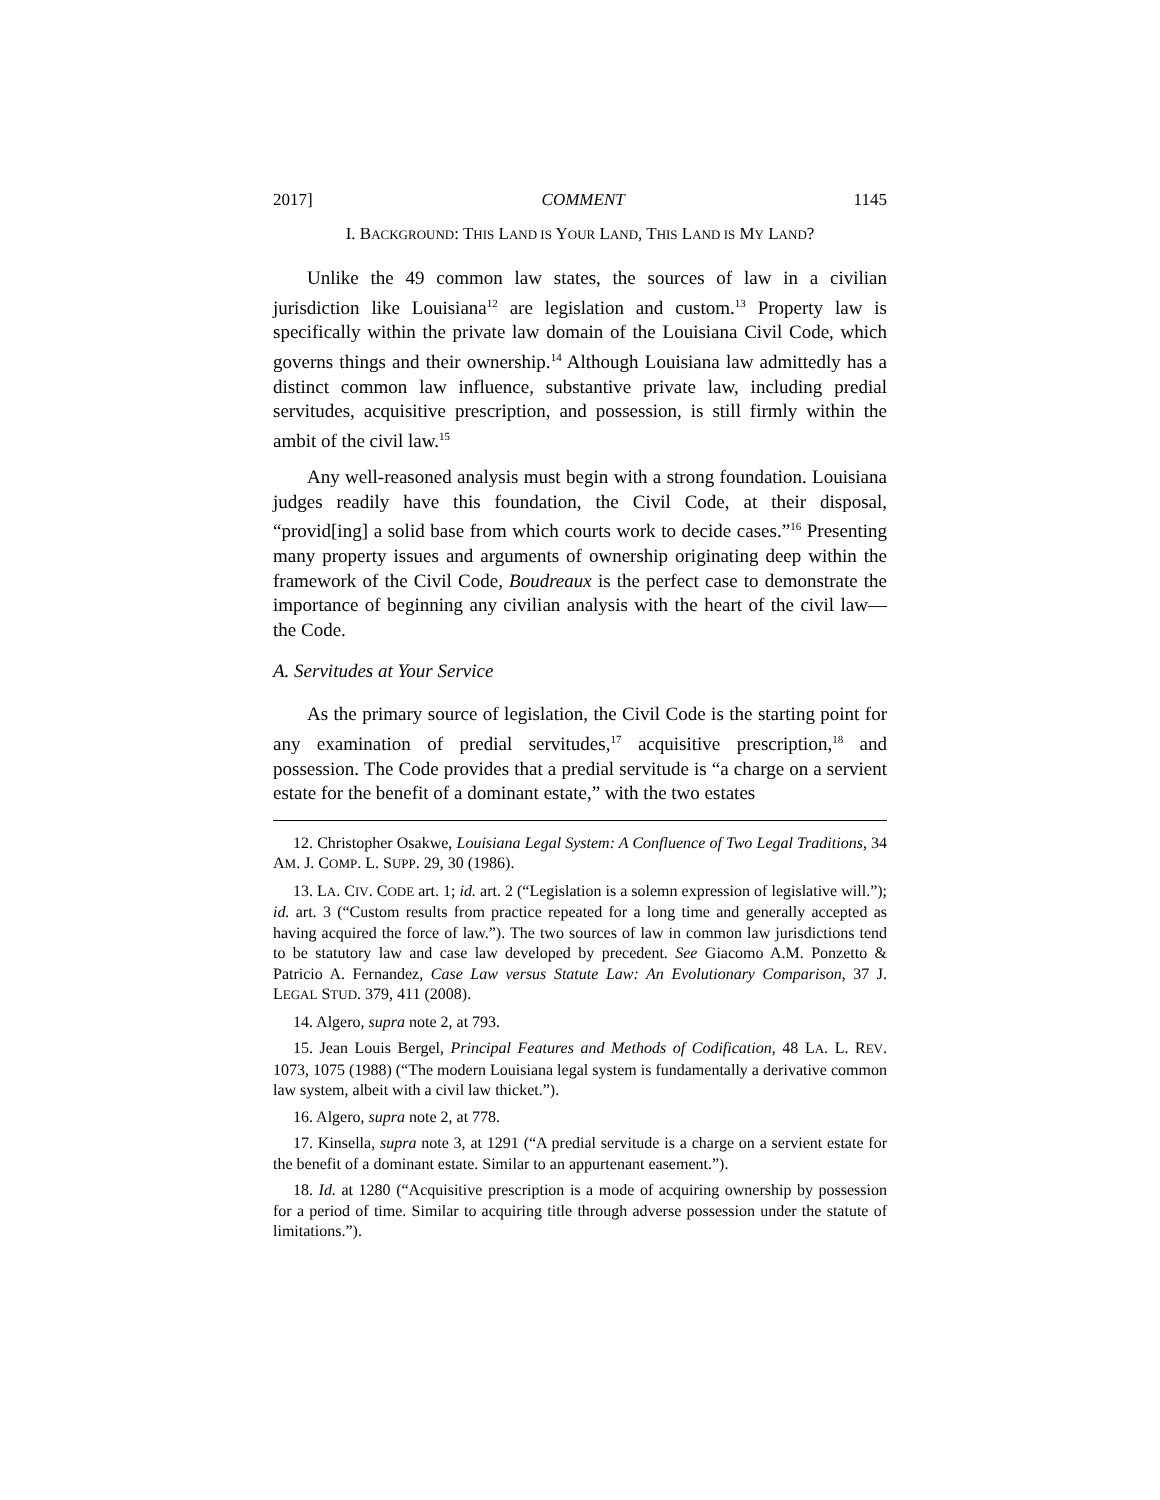2017] COMMENT 1145
I. BACKGROUND: THIS LAND IS YOUR LAND, THIS LAND IS MY LAND?
Unlike the 49 common law states, the sources of law in a civilian jurisdiction like Louisiana<sup>12</sup> are legislation and custom.<sup>13</sup> Property law is specifically within the private law domain of the Louisiana Civil Code, which governs things and their ownership.<sup>14</sup> Although Louisiana law admittedly has a distinct common law influence, substantive private law, including predial servitudes, acquisitive prescription, and possession, is still firmly within the ambit of the civil law.<sup>15</sup>
Any well-reasoned analysis must begin with a strong foundation. Louisiana judges readily have this foundation, the Civil Code, at their disposal, “provid[ing] a solid base from which courts work to decide cases.”<sup>16</sup> Presenting many property issues and arguments of ownership originating deep within the framework of the Civil Code, Boudreaux is the perfect case to demonstrate the importance of beginning any civilian analysis with the heart of the civil law—the Code.
A. Servitudes at Your Service
As the primary source of legislation, the Civil Code is the starting point for any examination of predial servitudes,<sup>17</sup> acquisitive prescription,<sup>18</sup> and possession. The Code provides that a predial servitude is “a charge on a servient estate for the benefit of a dominant estate,” with the two estates
12. Christopher Osakwe, Louisiana Legal System: A Confluence of Two Legal Traditions, 34 AM. J. COMP. L. SUPP. 29, 30 (1986).
13. LA. CIV. CODE art. 1; id. art. 2 (“Legislation is a solemn expression of legislative will.”); id. art. 3 (“Custom results from practice repeated for a long time and generally accepted as having acquired the force of law.”). The two sources of law in common law jurisdictions tend to be statutory law and case law developed by precedent. See Giacomo A.M. Ponzetto & Patricio A. Fernandez, Case Law versus Statute Law: An Evolutionary Comparison, 37 J. LEGAL STUD. 379, 411 (2008).
14. Algero, supra note 2, at 793.
15. Jean Louis Bergel, Principal Features and Methods of Codification, 48 LA. L. REV. 1073, 1075 (1988) (“The modern Louisiana legal system is fundamentally a derivative common law system, albeit with a civil law thicket.”).
16. Algero, supra note 2, at 778.
17. Kinsella, supra note 3, at 1291 (“A predial servitude is a charge on a servient estate for the benefit of a dominant estate. Similar to an appurtenant easement.”).
18. Id. at 1280 (“Acquisitive prescription is a mode of acquiring ownership by possession for a period of time. Similar to acquiring title through adverse possession under the statute of limitations.”).